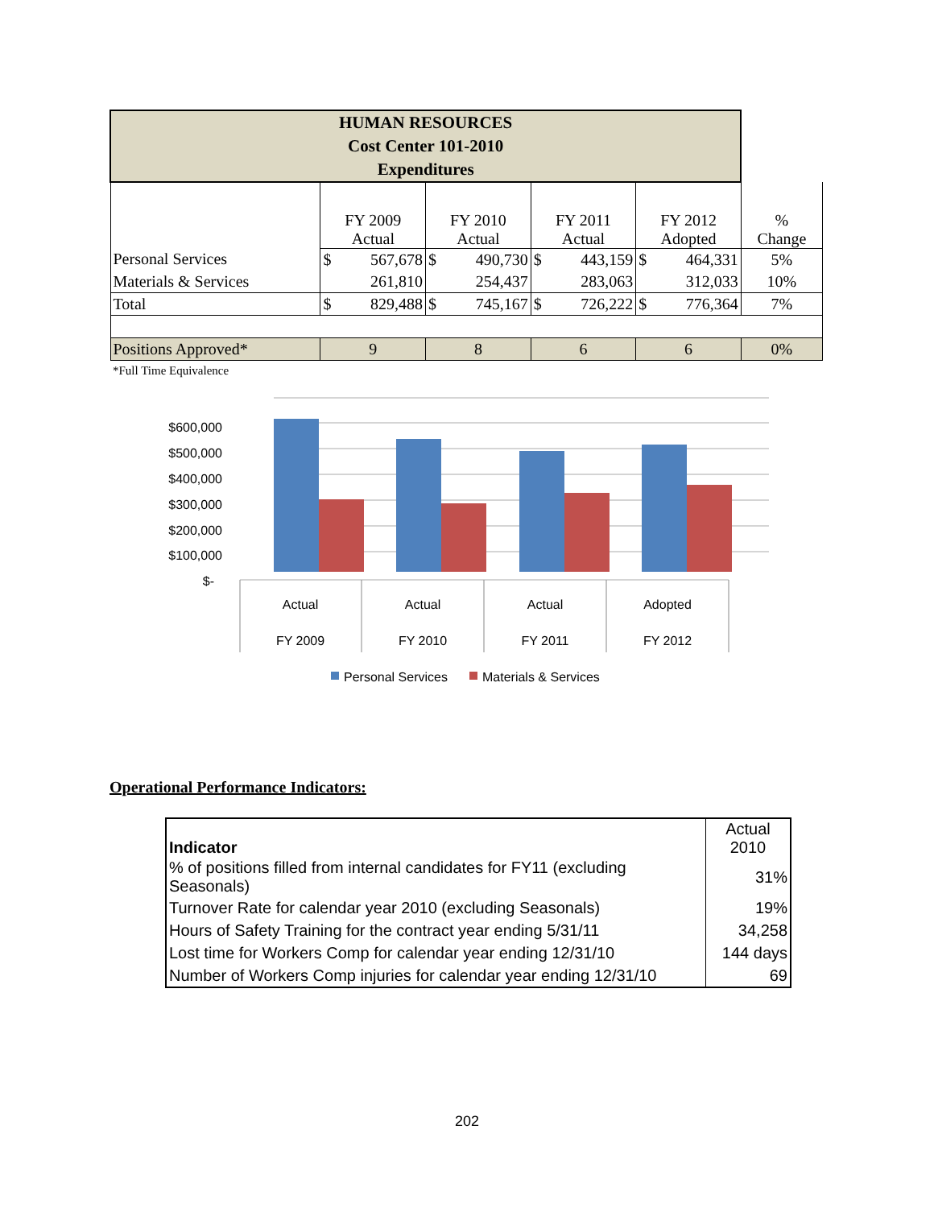| HUMAN RESOURCES Cost Center 101-2010 Expenditures | | | | | | | | | |
| | FY 2009 Actual | | FY 2010 Actual | | FY 2011 Actual | | FY 2012 Adopted | | % Change |
| Personal Services | $ | 567,678 | $ | 490,730 | $ | 443,159 | $ | 464,331 | 5% |
| Materials & Services | | 261,810 | | 254,437 | | 283,063 | | 312,033 | 10% |
| Total | $ | 829,488 | $ | 745,167 | $ | 726,222 | $ | 776,364 | 7% |
| Positions Approved* | 9 | | 8 | | 6 | | 6 | | 0% |
*Full Time Equivalence
$600,000
$500,000
$400,000
$300,000
$200,000
$100,000
$-
Actual
Actual
Actual
Adopted
FY 2009
FY 2010
FY 2011
FY 2012
Personal Services
Materials & Services
Operational Performance Indicators:
| Indicator | Actual 2010 |
| % of positions filled from internal candidates for FY11 (excluding Seasonals) | 31% |
| Turnover Rate for calendar year 2010 (excluding Seasonals) | 19% |
| Hours of Safety Training for the contract year ending 5/31/11 | 34,258 |
| Lost time for Workers Comp for calendar year ending 12/31/10 | 144 days |
| Number of Workers Comp injuries for calendar year ending 12/31/10 | 69 |
202